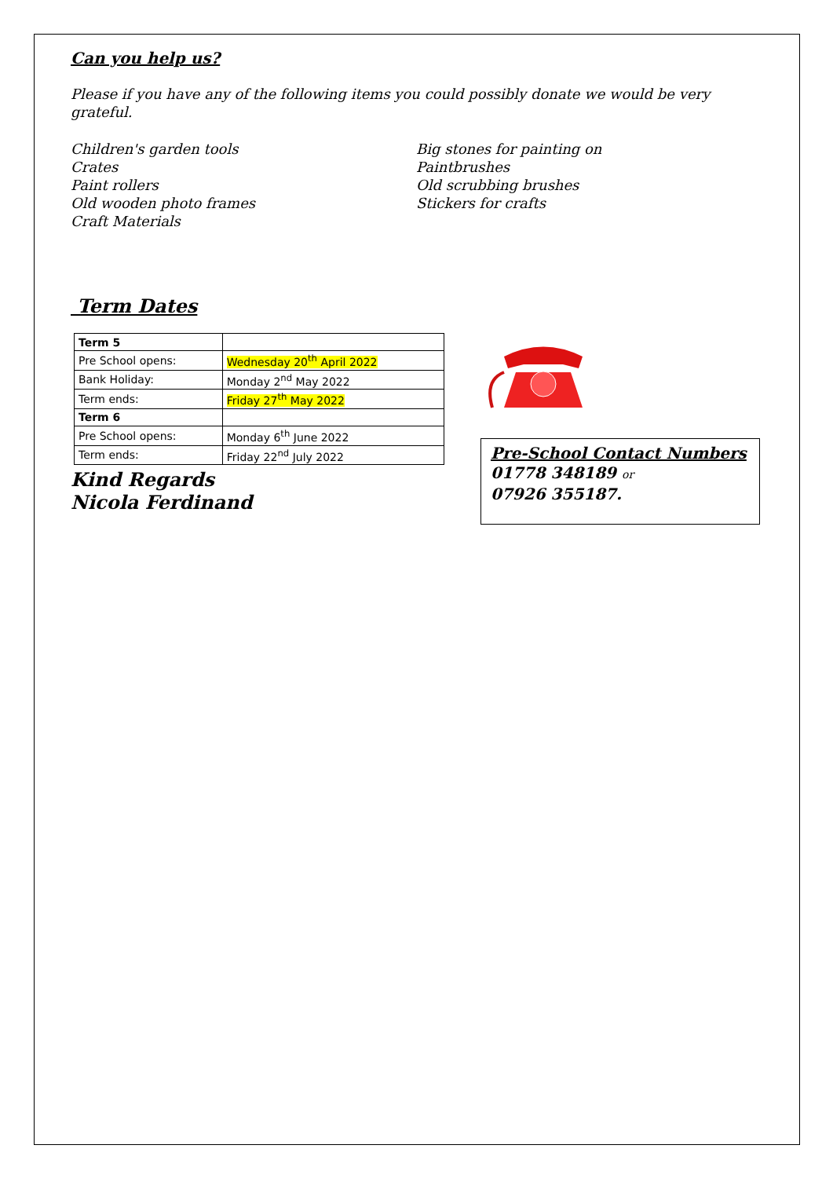Can you help us?
Please if you have any of the following items you could possibly donate we would be very grateful.
Children's garden tools
Crates
Paint rollers
Old wooden photo frames
Craft Materials
Big stones for painting on
Paintbrushes
Old scrubbing brushes
Stickers for crafts
Term Dates
| Term 5 | |
| Pre School opens: | Wednesday 20<sup>th</sup> April 2022 |
| Bank Holiday: | Monday 2<sup>nd</sup> May 2022 |
| Term ends: | Friday 27<sup>th</sup> May 2022 |
| Term 6 | |
| Pre School opens: | Monday 6<sup>th</sup> June 2022 |
| Term ends: | Friday 22<sup>nd</sup> July 2022 |
Kind Regards
Nicola Ferdinand
Pre-School Contact Numbers
01778 348189 or
07926 355187.